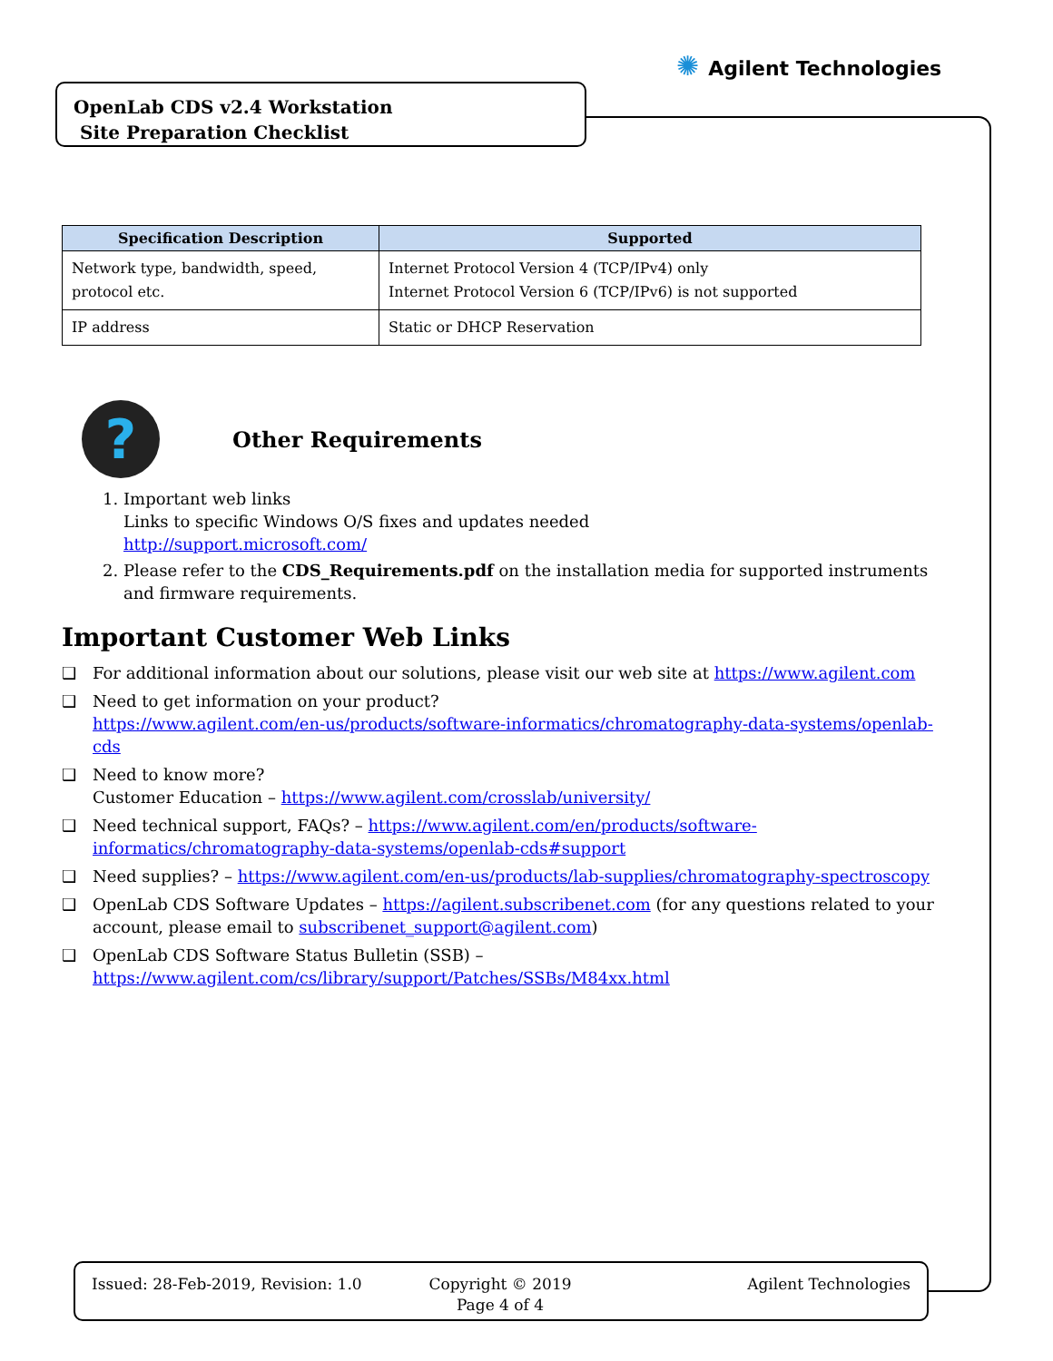✺ Agilent Technologies
OpenLab CDS v2.4 Workstation
Site Preparation Checklist
| Specification Description | Supported |
| --- | --- |
| Network type, bandwidth, speed, protocol etc. | Internet Protocol Version 4 (TCP/IPv4) only Internet Protocol Version 6 (TCP/IPv6) is not supported |
| IP address | Static or DHCP Reservation |
?
Other Requirements
1. Important web links
Links to specific Windows O/S fixes and updates needed
http://support.microsoft.com/
2. Please refer to the CDS_Requirements.pdf on the installation media for supported instruments and firmware requirements.
Important Customer Web Links
❑ For additional information about our solutions, please visit our web site at https://www.agilent.com
❑ Need to get information on your product?
https://www.agilent.com/en-us/products/software-informatics/chromatography-data-systems/openlab-cds
❑ Need to know more?
Customer Education – https://www.agilent.com/crosslab/university/
❑ Need technical support, FAQs? – https://www.agilent.com/en/products/software-informatics/chromatography-data-systems/openlab-cds#support
❑ Need supplies? – https://www.agilent.com/en-us/products/lab-supplies/chromatography-spectroscopy
❑ OpenLab CDS Software Updates – https://agilent.subscribenet.com (for any questions related to your account, please email to subscribenet_support@agilent.com)
❑ OpenLab CDS Software Status Bulletin (SSB) –
https://www.agilent.com/cs/library/support/Patches/SSBs/M84xx.html
Issued: 28-Feb-2019, Revision: 1.0 Copyright © 2019
Page 4 of 4
Agilent Technologies